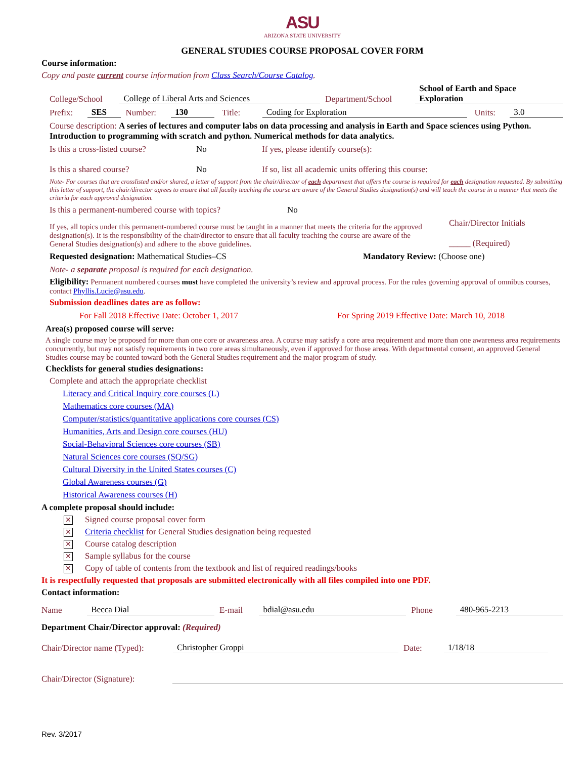ASU
ARIZONA STATE UNIVERSITY
GENERAL STUDIES COURSE PROPOSAL COVER FORM
Course information:
Copy and paste current course information from Class Search/Course Catalog.
College/School College of Liberal Arts and Sciences Department/School School of Earth and Space Exploration
Prefix: SES Number: 130 Title: Coding for Exploration Units: 3.0
Course description: A series of lectures and computer labs on data processing and analysis in Earth and Space sciences using Python. Introduction to programming with scratch and python. Numerical methods for data analytics.
Is this a cross-listed course? No If yes, please identify course(s):
Is this a shared course? No If so, list all academic units offering this course:
Note- For courses that are crosslisted and/or shared, a letter of support from the chair/director of each department that offers the course is required for each designation requested. By submitting this letter of support, the chair/director agrees to ensure that all faculty teaching the course are aware of the General Studies designation(s) and will teach the course in a manner that meets the criteria for each approved designation.
Is this a permanent-numbered course with topics? No
If yes, all topics under this permanent-numbered course must be taught in a manner that meets the criteria for the approved designation(s). It is the responsibility of the chair/director to ensure that all faculty teaching the course are aware of the General Studies designation(s) and adhere to the above guidelines. Chair/Director Initials
_____ (Required)
Requested designation: Mathematical Studies–CS Mandatory Review: (Choose one)
Note- a separate proposal is required for each designation.
Eligibility: Permanent numbered courses must have completed the university’s review and approval process. For the rules governing approval of omnibus courses, contact Phyllis.Lucie@asu.edu.
Submission deadlines dates are as follow:
For Fall 2018 Effective Date: October 1, 2017 For Spring 2019 Effective Date: March 10, 2018
Area(s) proposed course will serve:
A single course may be proposed for more than one core or awareness area. A course may satisfy a core area requirement and more than one awareness area requirements concurrently, but may not satisfy requirements in two core areas simultaneously, even if approved for those areas. With departmental consent, an approved General Studies course may be counted toward both the General Studies requirement and the major program of study.
Checklists for general studies designations:
Complete and attach the appropriate checklist
Literacy and Critical Inquiry core courses (L)
Mathematics core courses (MA)
Computer/statistics/quantitative applications core courses (CS)
Humanities, Arts and Design core courses (HU)
Social-Behavioral Sciences core courses (SB)
Natural Sciences core courses (SQ/SG)
Cultural Diversity in the United States courses (C)
Global Awareness courses (G)
Historical Awareness courses (H)
A complete proposal should include:
✕ Signed course proposal cover form
✕ Criteria checklist for General Studies designation being requested
✕ Course catalog description
✕ Sample syllabus for the course
✕ Copy of table of contents from the textbook and list of required readings/books
It is respectfully requested that proposals are submitted electronically with all files compiled into one PDF.
Contact information:
Name Becca Dial E-mail bdial@asu.edu Phone 480-965-2213
Department Chair/Director approval: (Required)
Chair/Director name (Typed): Christopher Groppi Date: 1/18/18
Chair/Director (Signature):
Rev. 3/2017